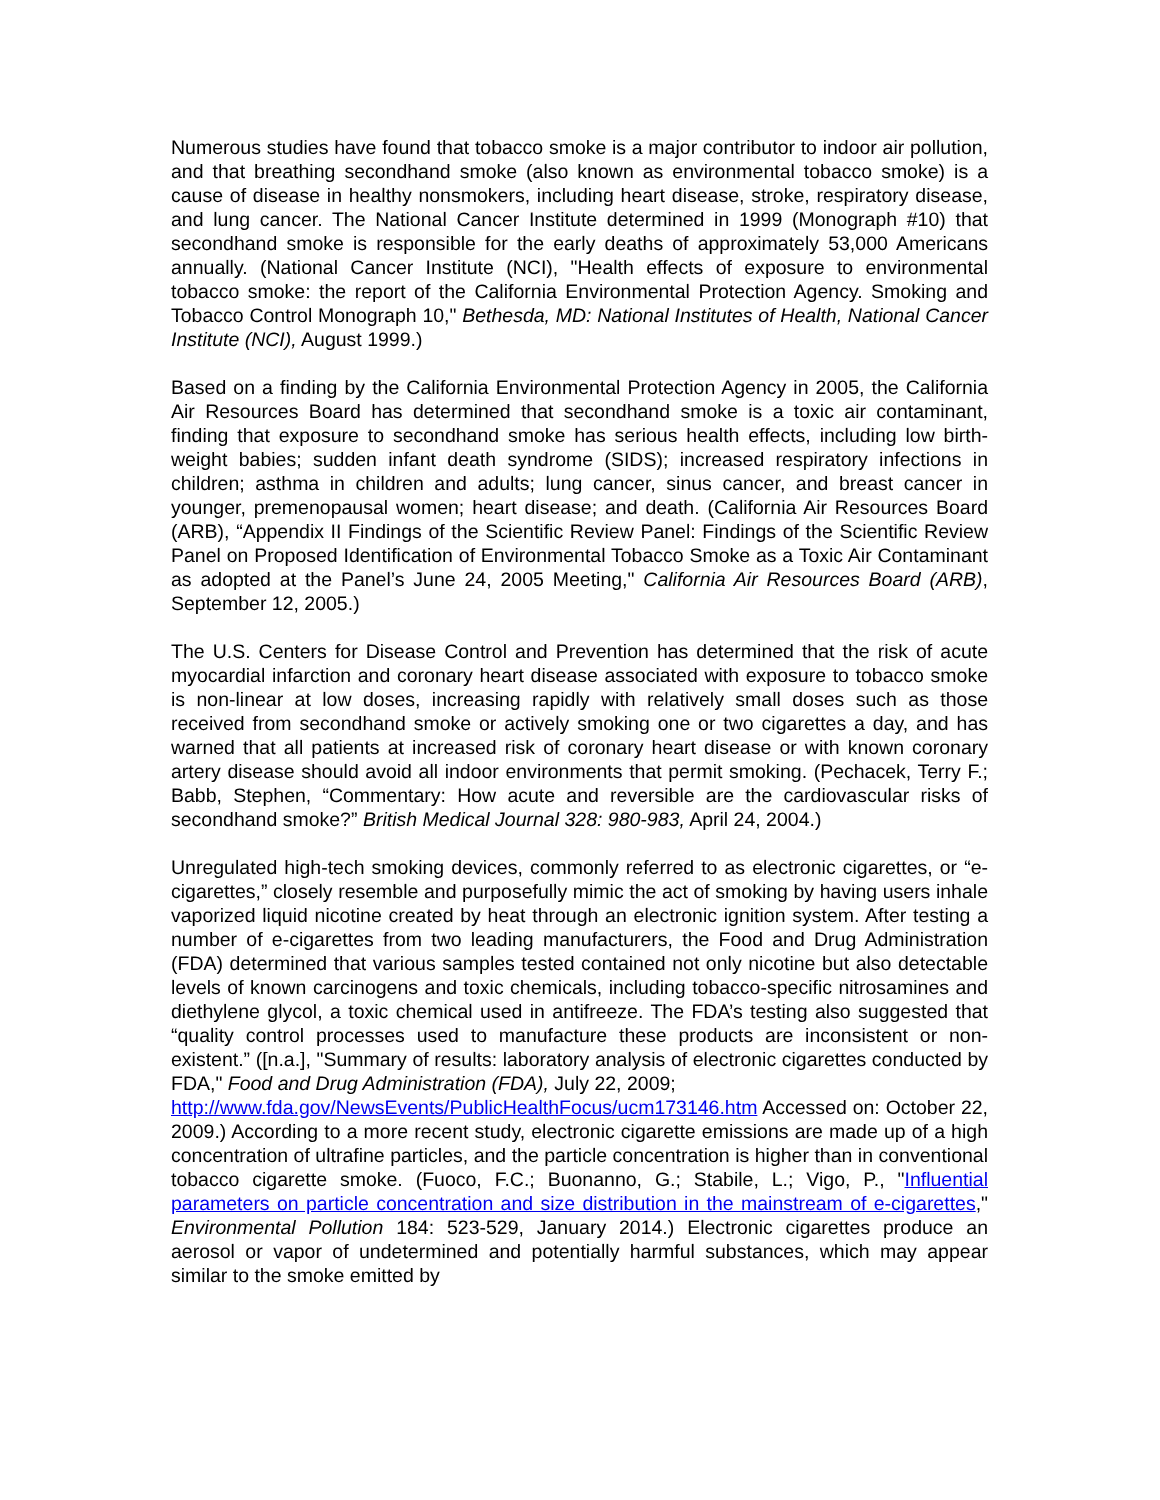Numerous studies have found that tobacco smoke is a major contributor to indoor air pollution, and that breathing secondhand smoke (also known as environmental tobacco smoke) is a cause of disease in healthy nonsmokers, including heart disease, stroke, respiratory disease, and lung cancer. The National Cancer Institute determined in 1999 (Monograph #10) that secondhand smoke is responsible for the early deaths of approximately 53,000 Americans annually. (National Cancer Institute (NCI), "Health effects of exposure to environmental tobacco smoke: the report of the California Environmental Protection Agency. Smoking and Tobacco Control Monograph 10," Bethesda, MD: National Institutes of Health, National Cancer Institute (NCI), August 1999.)
Based on a finding by the California Environmental Protection Agency in 2005, the California Air Resources Board has determined that secondhand smoke is a toxic air contaminant, finding that exposure to secondhand smoke has serious health effects, including low birth-weight babies; sudden infant death syndrome (SIDS); increased respiratory infections in children; asthma in children and adults; lung cancer, sinus cancer, and breast cancer in younger, premenopausal women; heart disease; and death. (California Air Resources Board (ARB), “Appendix II Findings of the Scientific Review Panel: Findings of the Scientific Review Panel on Proposed Identification of Environmental Tobacco Smoke as a Toxic Air Contaminant as adopted at the Panel’s June 24, 2005 Meeting," California Air Resources Board (ARB), September 12, 2005.)
The U.S. Centers for Disease Control and Prevention has determined that the risk of acute myocardial infarction and coronary heart disease associated with exposure to tobacco smoke is non-linear at low doses, increasing rapidly with relatively small doses such as those received from secondhand smoke or actively smoking one or two cigarettes a day, and has warned that all patients at increased risk of coronary heart disease or with known coronary artery disease should avoid all indoor environments that permit smoking. (Pechacek, Terry F.; Babb, Stephen, “Commentary: How acute and reversible are the cardiovascular risks of secondhand smoke?” British Medical Journal 328: 980-983, April 24, 2004.)
Unregulated high-tech smoking devices, commonly referred to as electronic cigarettes, or “e-cigarettes,” closely resemble and purposefully mimic the act of smoking by having users inhale vaporized liquid nicotine created by heat through an electronic ignition system. After testing a number of e-cigarettes from two leading manufacturers, the Food and Drug Administration (FDA) determined that various samples tested contained not only nicotine but also detectable levels of known carcinogens and toxic chemicals, including tobacco-specific nitrosamines and diethylene glycol, a toxic chemical used in antifreeze. The FDA’s testing also suggested that “quality control processes used to manufacture these products are inconsistent or non-existent.” ([n.a.], "Summary of results: laboratory analysis of electronic cigarettes conducted by FDA," Food and Drug Administration (FDA), July 22, 2009;
http://www.fda.gov/NewsEvents/PublicHealthFocus/ucm173146.htm Accessed on: October 22, 2009.) According to a more recent study, electronic cigarette emissions are made up of a high concentration of ultrafine particles, and the particle concentration is higher than in conventional tobacco cigarette smoke. (Fuoco, F.C.; Buonanno, G.; Stabile, L.; Vigo, P., "Influential parameters on particle concentration and size distribution in the mainstream of e-cigarettes," Environmental Pollution 184: 523-529, January 2014.) Electronic cigarettes produce an aerosol or vapor of undetermined and potentially harmful substances, which may appear similar to the smoke emitted by